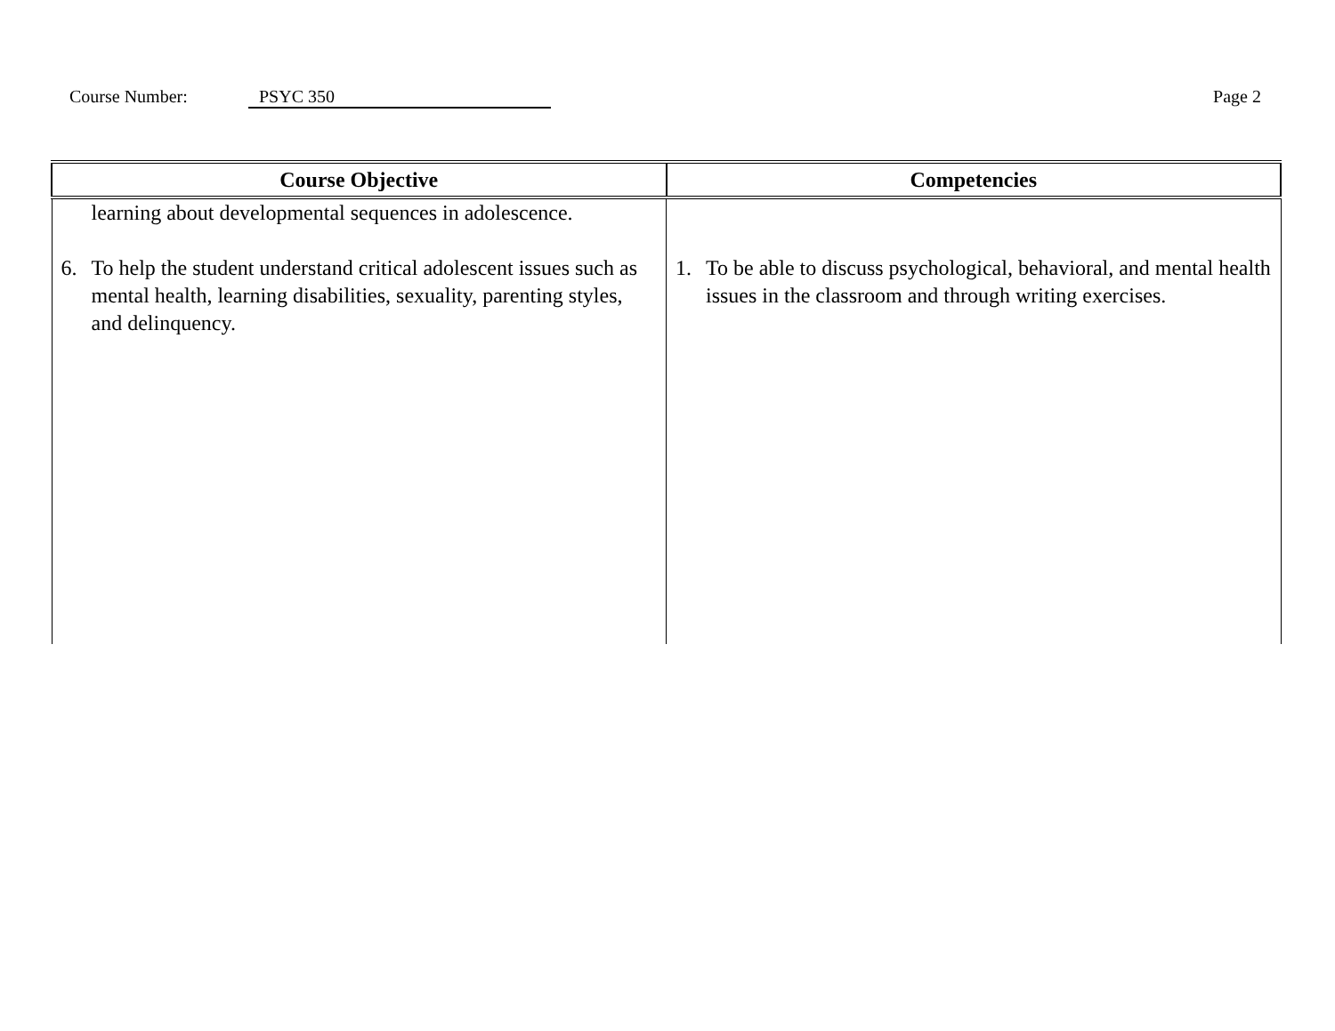Course Number: PSYC 350 Page 2
| Course Objective | Competencies |
| --- | --- |
| learning about developmental sequences in adolescence. 6. To help the student understand critical adolescent issues such as mental health, learning disabilities, sexuality, parenting styles, and delinquency. | 1. To be able to discuss psychological, behavioral, and mental health issues in the classroom and through writing exercises. |